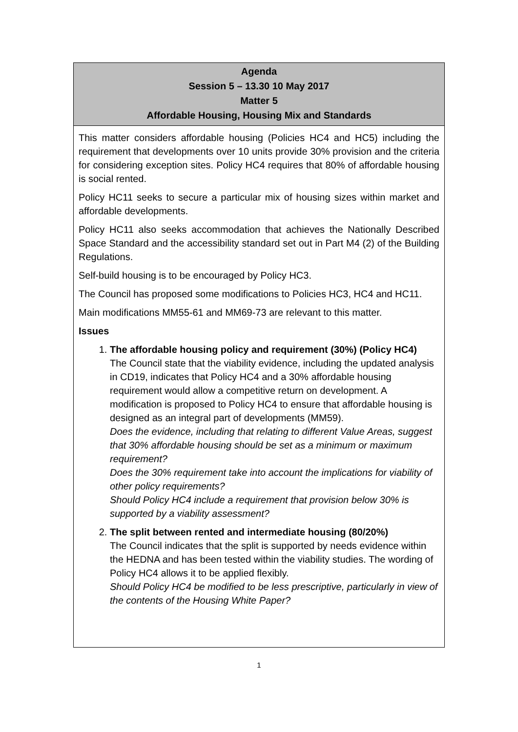Agenda
Session 5 – 13.30 10 May 2017
Matter 5
Affordable Housing, Housing Mix and Standards
This matter considers affordable housing (Policies HC4 and HC5) including the requirement that developments over 10 units provide 30% provision and the criteria for considering exception sites. Policy HC4 requires that 80% of affordable housing is social rented.
Policy HC11 seeks to secure a particular mix of housing sizes within market and affordable developments.
Policy HC11 also seeks accommodation that achieves the Nationally Described Space Standard and the accessibility standard set out in Part M4 (2) of the Building Regulations.
Self-build housing is to be encouraged by Policy HC3.
The Council has proposed some modifications to Policies HC3, HC4 and HC11.
Main modifications MM55-61 and MM69-73 are relevant to this matter.
Issues
1. The affordable housing policy and requirement (30%) (Policy HC4)
The Council state that the viability evidence, including the updated analysis in CD19, indicates that Policy HC4 and a 30% affordable housing requirement would allow a competitive return on development. A modification is proposed to Policy HC4 to ensure that affordable housing is designed as an integral part of developments (MM59).
Does the evidence, including that relating to different Value Areas, suggest that 30% affordable housing should be set as a minimum or maximum requirement?
Does the 30% requirement take into account the implications for viability of other policy requirements?
Should Policy HC4 include a requirement that provision below 30% is supported by a viability assessment?
2. The split between rented and intermediate housing (80/20%)
The Council indicates that the split is supported by needs evidence within the HEDNA and has been tested within the viability studies. The wording of Policy HC4 allows it to be applied flexibly.
Should Policy HC4 be modified to be less prescriptive, particularly in view of the contents of the Housing White Paper?
1